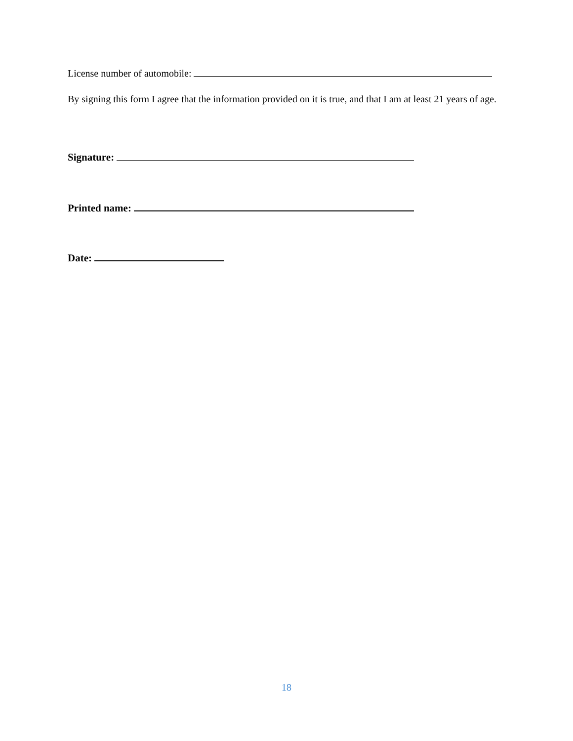License number of automobile:
By signing this form I agree that the information provided on it is true, and that I am at least 21 years of age.
Signature:
Printed name:
Date:
18